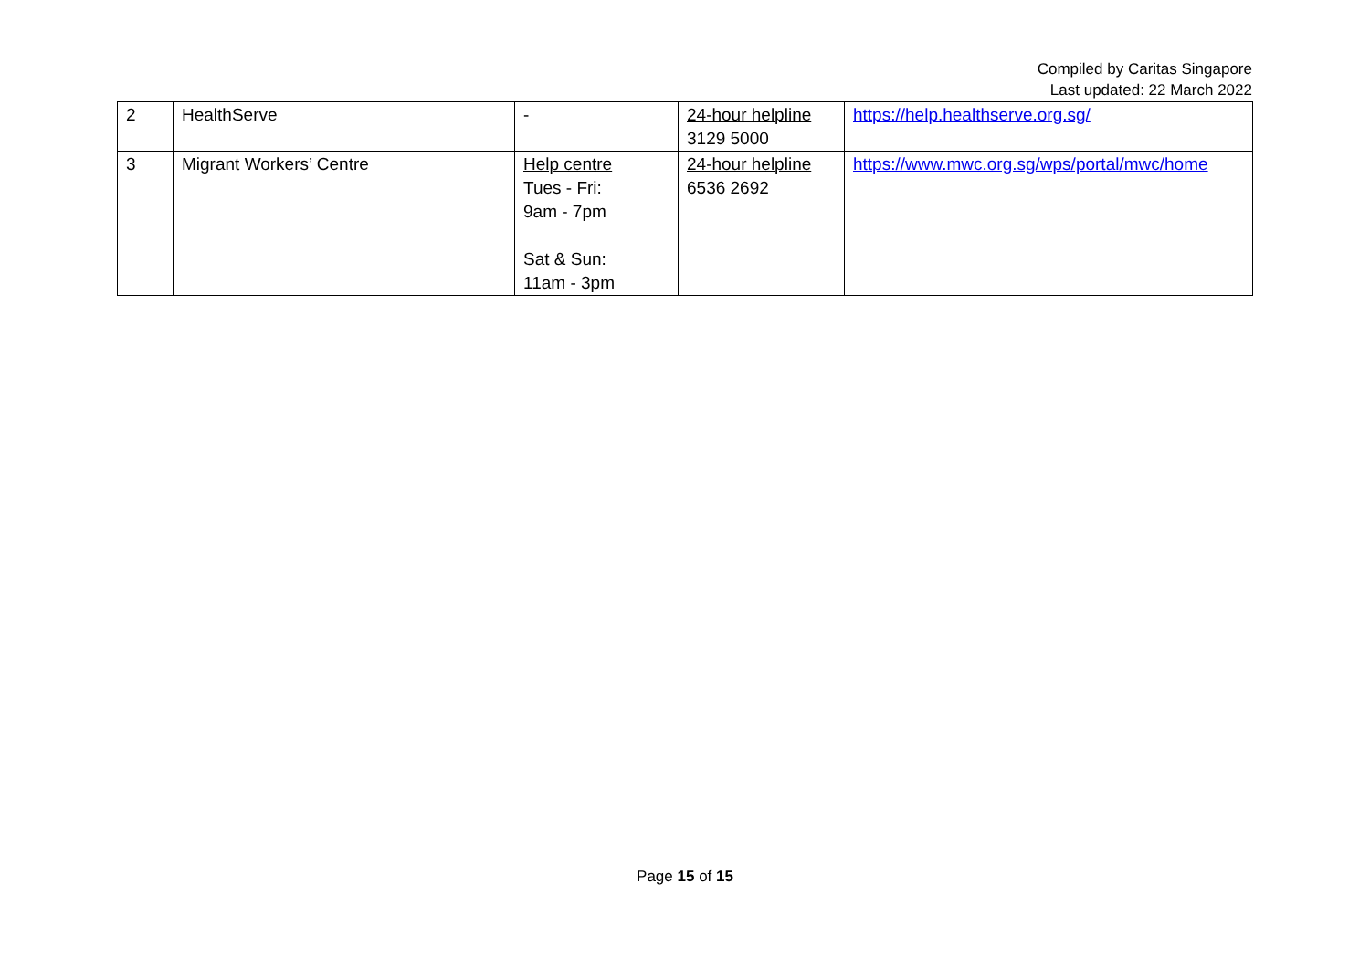Compiled by Caritas Singapore
Last updated: 22 March 2022
| 2 | HealthServe | - | 24-hour helpline 3129 5000 | https://help.healthserve.org.sg/ |
| 3 | Migrant Workers’ Centre | Help centre Tues - Fri: 9am - 7pm Sat & Sun: 11am - 3pm | 24-hour helpline 6536 2692 | https://www.mwc.org.sg/wps/portal/mwc/home |
Page 15 of 15